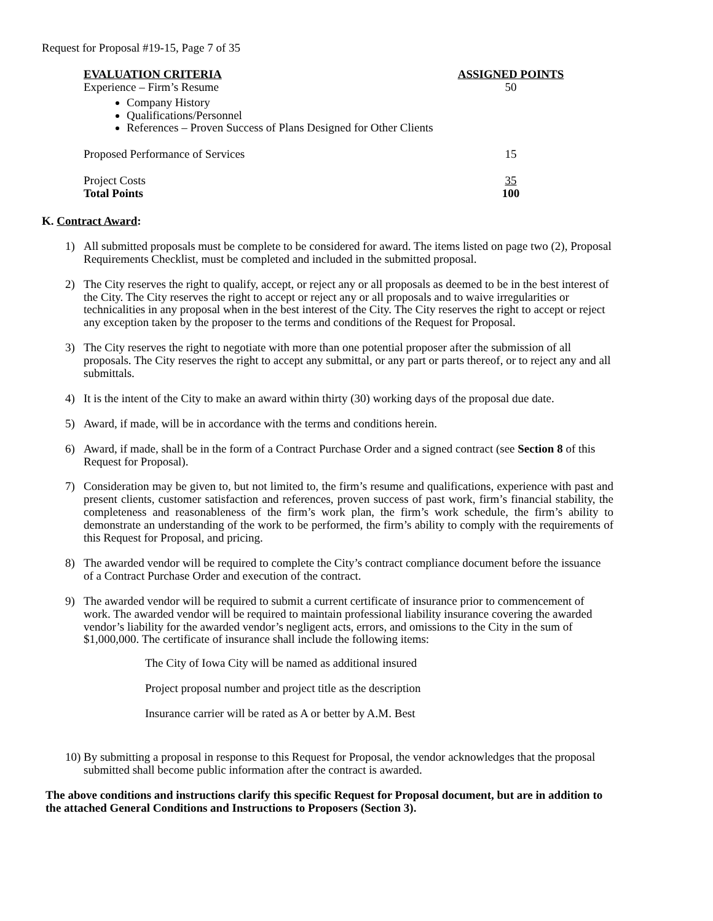Request for Proposal #19-15, Page 7 of 35
| EVALUATION CRITERIA | ASSIGNED POINTS |
| --- | --- |
| Experience – Firm’s Resume Company History Qualifications/Personnel References – Proven Success of Plans Designed for Other Clients | 50 |
| Proposed Performance of Services | 15 |
| Project Costs | 35 |
| Total Points | 100 |
K. Contract Award:
1) All submitted proposals must be complete to be considered for award. The items listed on page two (2), Proposal Requirements Checklist, must be completed and included in the submitted proposal.
2) The City reserves the right to qualify, accept, or reject any or all proposals as deemed to be in the best interest of the City. The City reserves the right to accept or reject any or all proposals and to waive irregularities or technicalities in any proposal when in the best interest of the City. The City reserves the right to accept or reject any exception taken by the proposer to the terms and conditions of the Request for Proposal.
3) The City reserves the right to negotiate with more than one potential proposer after the submission of all proposals. The City reserves the right to accept any submittal, or any part or parts thereof, or to reject any and all submittals.
4) It is the intent of the City to make an award within thirty (30) working days of the proposal due date.
5) Award, if made, will be in accordance with the terms and conditions herein.
6) Award, if made, shall be in the form of a Contract Purchase Order and a signed contract (see Section 8 of this Request for Proposal).
7) Consideration may be given to, but not limited to, the firm’s resume and qualifications, experience with past and present clients, customer satisfaction and references, proven success of past work, firm’s financial stability, the completeness and reasonableness of the firm’s work plan, the firm’s work schedule, the firm’s ability to demonstrate an understanding of the work to be performed, the firm’s ability to comply with the requirements of this Request for Proposal, and pricing.
8) The awarded vendor will be required to complete the City’s contract compliance document before the issuance of a Contract Purchase Order and execution of the contract.
9) The awarded vendor will be required to submit a current certificate of insurance prior to commencement of work. The awarded vendor will be required to maintain professional liability insurance covering the awarded vendor’s liability for the awarded vendor’s negligent acts, errors, and omissions to the City in the sum of $1,000,000. The certificate of insurance shall include the following items:
The City of Iowa City will be named as additional insured
Project proposal number and project title as the description
Insurance carrier will be rated as A or better by A.M. Best
10) By submitting a proposal in response to this Request for Proposal, the vendor acknowledges that the proposal submitted shall become public information after the contract is awarded.
The above conditions and instructions clarify this specific Request for Proposal document, but are in addition to the attached General Conditions and Instructions to Proposers (Section 3).